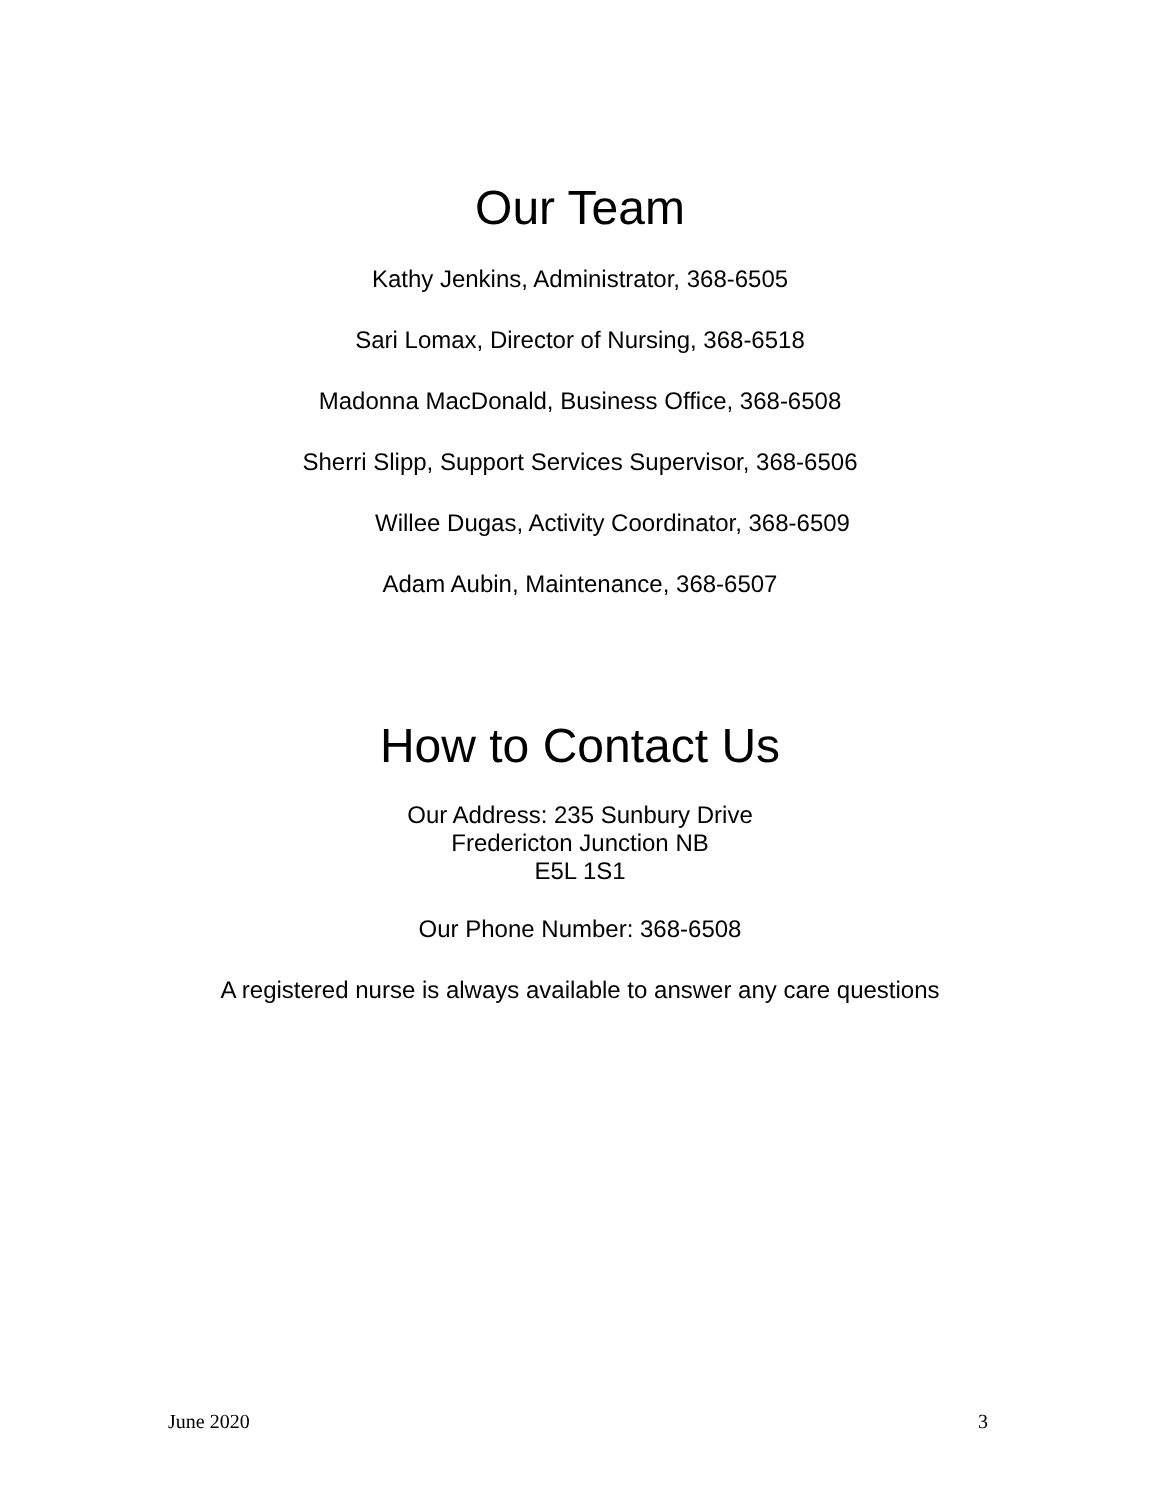Our Team
Kathy Jenkins, Administrator, 368-6505
Sari Lomax, Director of Nursing, 368-6518
Madonna MacDonald, Business Office, 368-6508
Sherri Slipp, Support Services Supervisor, 368-6506
Willee Dugas, Activity Coordinator, 368-6509
Adam Aubin, Maintenance, 368-6507
How to Contact Us
Our Address: 235 Sunbury Drive
Fredericton Junction NB
E5L 1S1
Our Phone Number: 368-6508
A registered nurse is always available to answer any care questions
June 2020 3